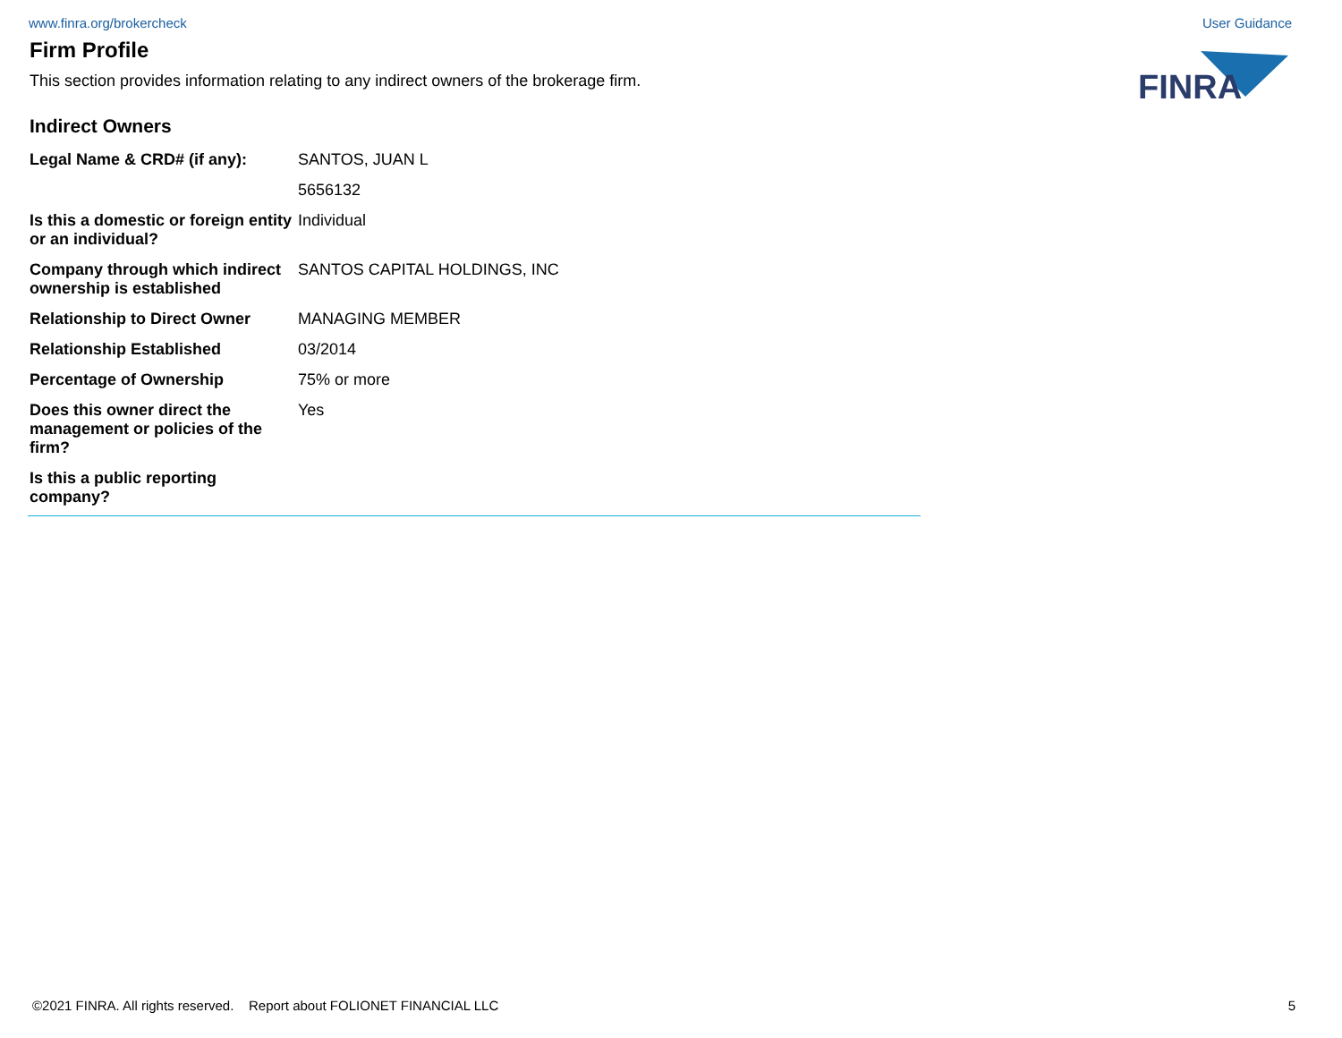www.finra.org/brokercheck User Guidance
FINRA
Firm Profile
This section provides information relating to any indirect owners of the brokerage firm.
Indirect Owners
| Legal Name & CRD# (if any): | SANTOS, JUAN L |
| | 5656132 |
| Is this a domestic or foreign entity or an individual? | Individual |
| Company through which indirect ownership is established | SANTOS CAPITAL HOLDINGS, INC |
| Relationship to Direct Owner | MANAGING MEMBER |
| Relationship Established | 03/2014 |
| Percentage of Ownership | 75% or more |
| Does this owner direct the management or policies of the firm? | Yes |
| Is this a public reporting company? | |
©2021 FINRA. All rights reserved. Report about FOLIONET FINANCIAL LLC 5